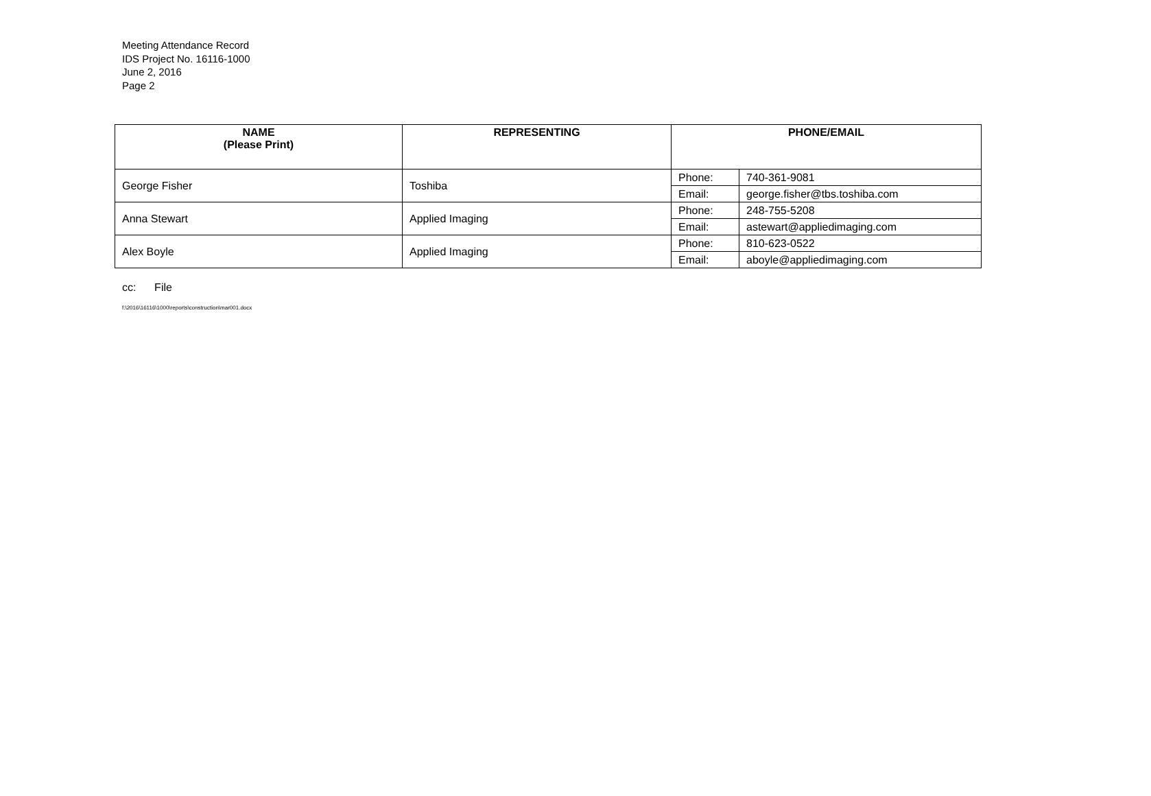Meeting Attendance Record
IDS Project No. 16116-1000
June 2, 2016
Page 2
| NAME (Please Print) | REPRESENTING | PHONE/EMAIL | |
| --- | --- | --- | --- |
| George Fisher | Toshiba | Phone: | 740-361-9081 |
| | | Email: | george.fisher@tbs.toshiba.com |
| Anna Stewart | Applied Imaging | Phone: | 248-755-5208 |
| | | Email: | astewart@appliedimaging.com |
| Alex Boyle | Applied Imaging | Phone: | 810-623-0522 |
| | | Email: | aboyle@appliedimaging.com |
cc: File
f:\2016\16116\1000\reports\construction\mar001.docx